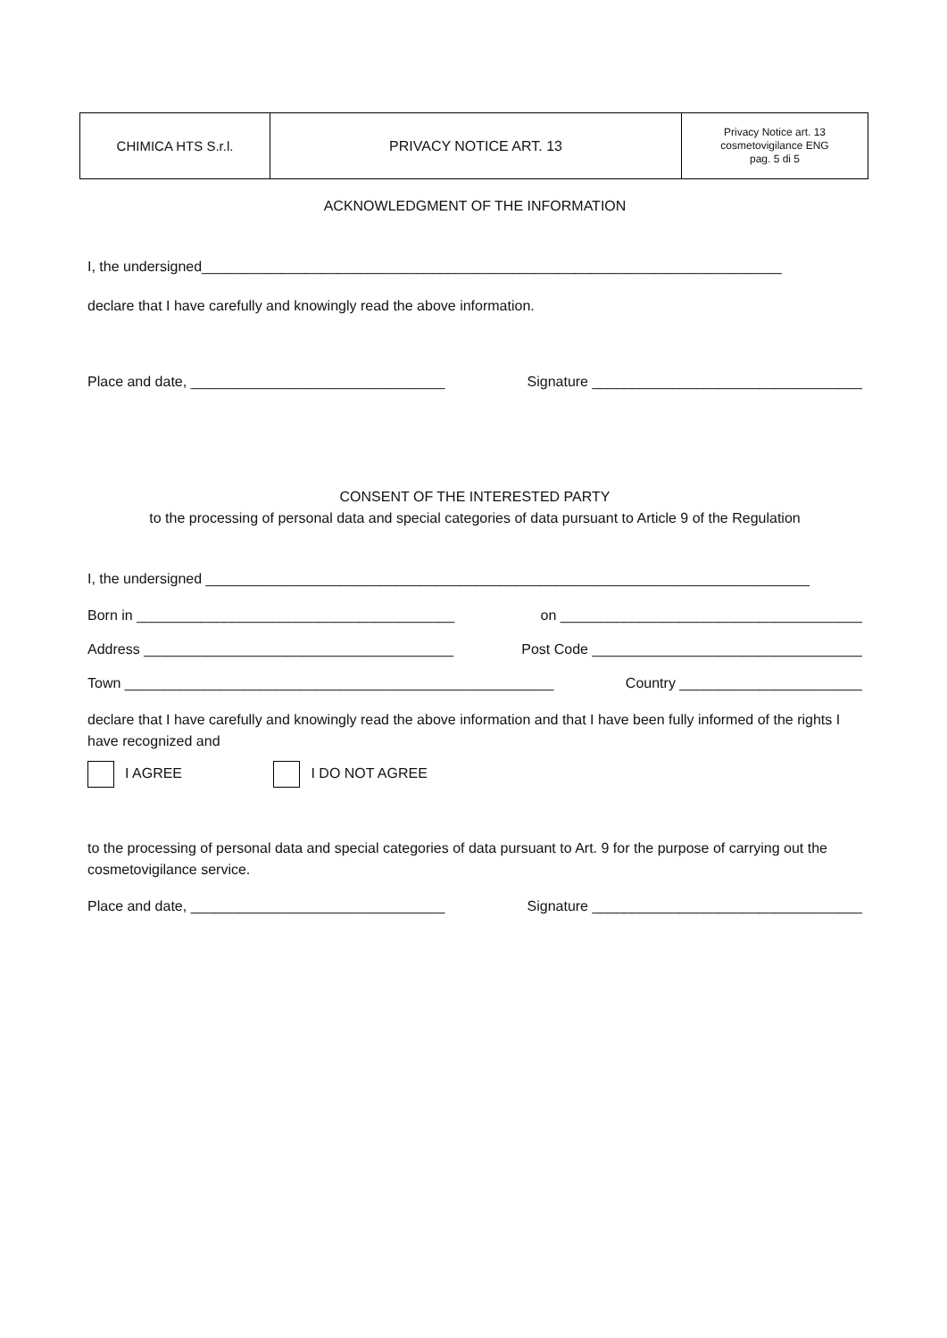| CHIMICA HTS S.r.l. | PRIVACY NOTICE ART. 13 | Privacy Notice art. 13 cosmetovigilance ENG pag. 5 di 5 |
ACKNOWLEDGMENT OF THE INFORMATION
I, the undersigned_________________________________________________________________________
declare that I have carefully and knowingly read the above information.
Place and date, ________________________________ Signature __________________________________
CONSENT OF THE INTERESTED PARTY
to the processing of personal data and special categories of data pursuant to Article 9 of the Regulation
I, the undersigned ____________________________________________________________________________
Born in ________________________________________ on ______________________________________
Address _______________________________________ Post Code __________________________________
Town ______________________________________________________ Country _______________________
declare that I have carefully and knowingly read the above information and that I have been fully informed of the rights I have recognized and
I AGREE I DO NOT AGREE
to the processing of personal data and special categories of data pursuant to Art. 9 for the purpose of carrying out the cosmetovigilance service.
Place and date, ________________________________ Signature __________________________________